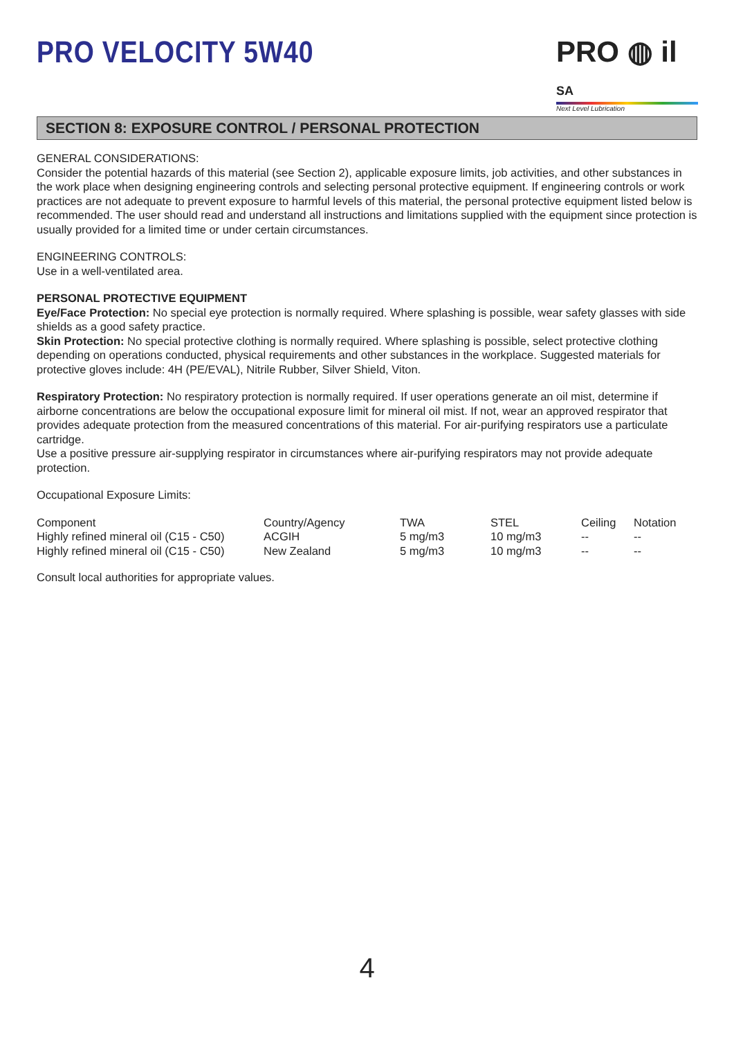PRO VELOCITY 5W40 PRO ◍ il SA
Next Level Lubrication
SECTION 8: EXPOSURE CONTROL / PERSONAL PROTECTION
GENERAL CONSIDERATIONS:
Consider the potential hazards of this material (see Section 2), applicable exposure limits, job activities, and other substances in the work place when designing engineering controls and selecting personal protective equipment. If engineering controls or work practices are not adequate to prevent exposure to harmful levels of this material, the personal protective equipment listed below is recommended. The user should read and understand all instructions and limitations supplied with the equipment since protection is usually provided for a limited time or under certain circumstances.
ENGINEERING CONTROLS:
Use in a well-ventilated area.
PERSONAL PROTECTIVE EQUIPMENT
Eye/Face Protection: No special eye protection is normally required. Where splashing is possible, wear safety glasses with side shields as a good safety practice.
Skin Protection: No special protective clothing is normally required. Where splashing is possible, select protective clothing depending on operations conducted, physical requirements and other substances in the workplace. Suggested materials for protective gloves include: 4H (PE/EVAL), Nitrile Rubber, Silver Shield, Viton.
Respiratory Protection: No respiratory protection is normally required. If user operations generate an oil mist, determine if airborne concentrations are below the occupational exposure limit for mineral oil mist. If not, wear an approved respirator that provides adequate protection from the measured concentrations of this material. For air-purifying respirators use a particulate cartridge.
Use a positive pressure air-supplying respirator in circumstances where air-purifying respirators may not provide adequate protection.
Occupational Exposure Limits:
| Component | Country/Agency | TWA | STEL | Ceiling | Notation |
| Highly refined mineral oil (C15 - C50) | ACGIH | 5 mg/m3 | 10 mg/m3 | -- | -- |
| Highly refined mineral oil (C15 - C50) | New Zealand | 5 mg/m3 | 10 mg/m3 | -- | -- |
Consult local authorities for appropriate values.
4